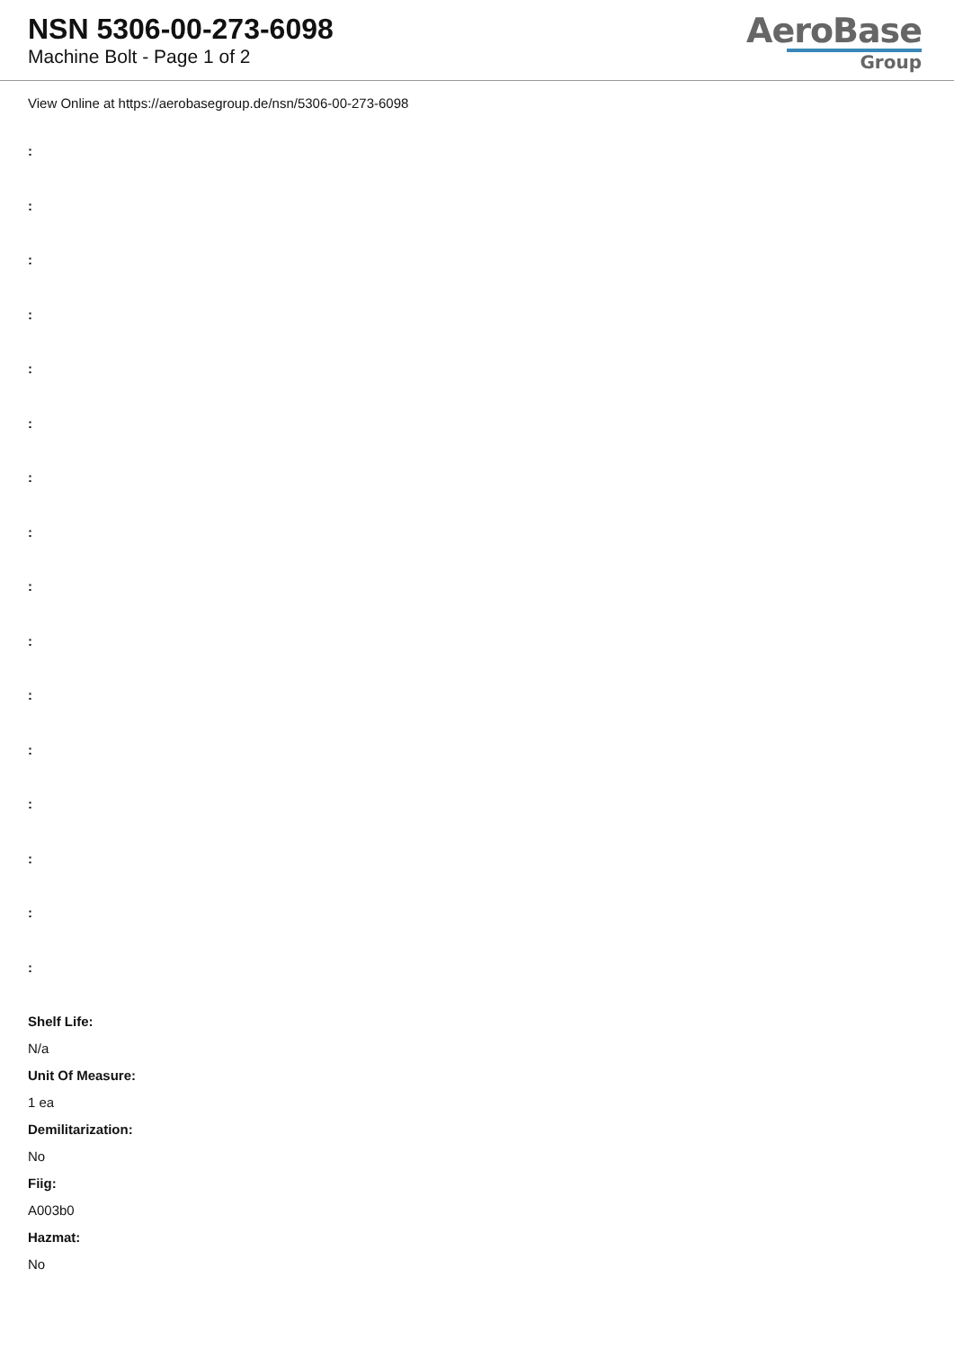NSN 5306-00-273-6098
Machine Bolt - Page 1 of 2
AeroBase
Group
View Online at https://aerobasegroup.de/nsn/5306-00-273-6098
:
:
:
:
:
:
:
:
:
:
:
:
:
:
:
:
Shelf Life:
N/a
Unit Of Measure:
1 ea
Demilitarization:
No
Fiig:
A003b0
Hazmat:
No